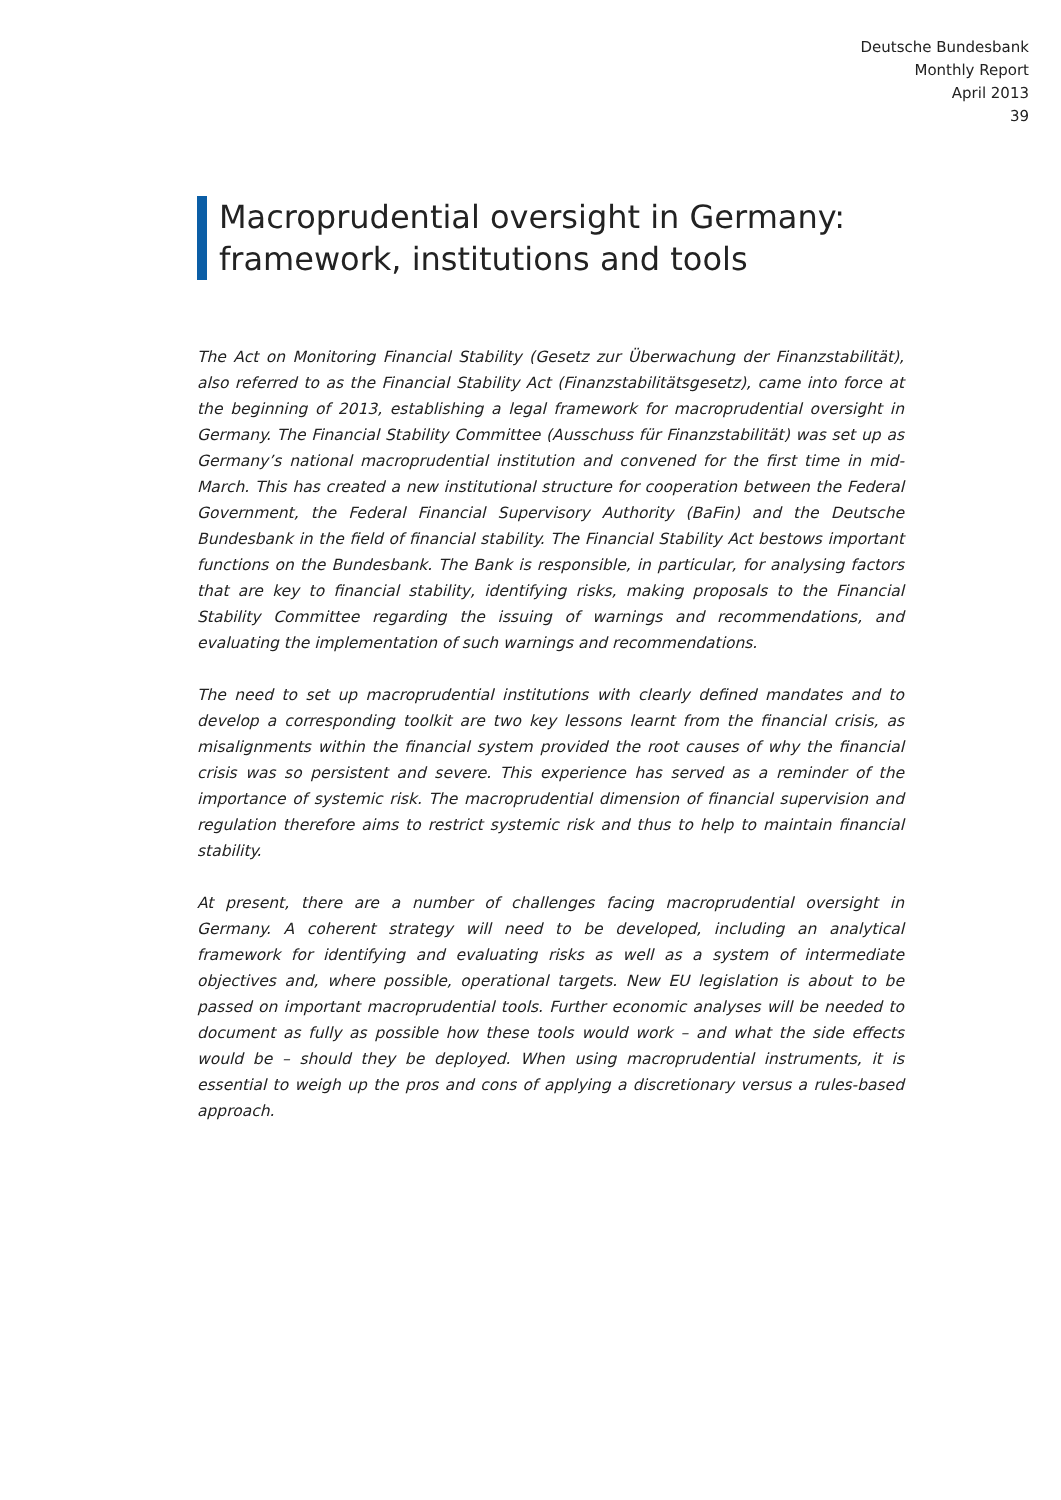Deutsche Bundesbank
Monthly Report
April 2013
39
Macroprudential oversight in Germany:
framework, institutions and tools
The Act on Monitoring Financial Stability (Gesetz zur Überwachung der Finanzstabilität), also referred to as the Financial Stability Act (Finanzstabilitätsgesetz), came into force at the beginning of 2013, establishing a legal framework for macroprudential oversight in Germany. The Financial Stability Committee (Ausschuss für Finanzstabilität) was set up as Germany’s national macroprudential institution and convened for the first time in mid-March. This has created a new institutional structure for cooperation between the Federal Government, the Federal Financial Supervisory Authority (BaFin) and the Deutsche Bundesbank in the field of financial stability. The Financial Stability Act bestows important functions on the Bundesbank. The Bank is responsible, in particular, for analysing factors that are key to financial stability, identifying risks, making proposals to the Financial Stability Committee regarding the issuing of warnings and recommendations, and evaluating the implementation of such warnings and recommendations.
The need to set up macroprudential institutions with clearly defined mandates and to develop a corresponding toolkit are two key lessons learnt from the financial crisis, as misalignments within the financial system provided the root causes of why the financial crisis was so persistent and severe. This experience has served as a reminder of the importance of systemic risk. The macroprudential dimension of financial supervision and regulation therefore aims to restrict systemic risk and thus to help to maintain financial stability.
At present, there are a number of challenges facing macroprudential oversight in Germany. A coherent strategy will need to be developed, including an analytical framework for identifying and evaluating risks as well as a system of intermediate objectives and, where possible, operational targets. New EU legislation is about to be passed on important macroprudential tools. Further economic analyses will be needed to document as fully as possible how these tools would work – and what the side effects would be – should they be deployed. When using macroprudential instruments, it is essential to weigh up the pros and cons of applying a discretionary versus a rules-based approach.